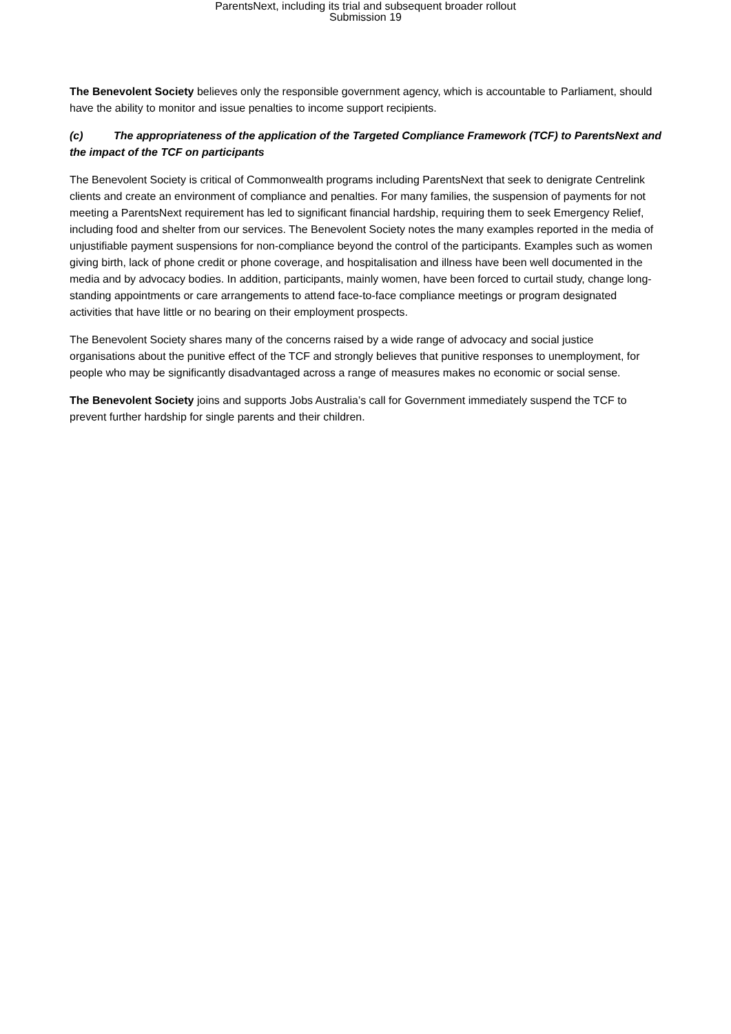ParentsNext, including its trial and subsequent broader rollout
Submission 19
The Benevolent Society believes only the responsible government agency, which is accountable to Parliament, should have the ability to monitor and issue penalties to income support recipients.
(c) The appropriateness of the application of the Targeted Compliance Framework (TCF) to ParentsNext and the impact of the TCF on participants
The Benevolent Society is critical of Commonwealth programs including ParentsNext that seek to denigrate Centrelink clients and create an environment of compliance and penalties. For many families, the suspension of payments for not meeting a ParentsNext requirement has led to significant financial hardship, requiring them to seek Emergency Relief, including food and shelter from our services. The Benevolent Society notes the many examples reported in the media of unjustifiable payment suspensions for non-compliance beyond the control of the participants. Examples such as women giving birth, lack of phone credit or phone coverage, and hospitalisation and illness have been well documented in the media and by advocacy bodies. In addition, participants, mainly women, have been forced to curtail study, change long-standing appointments or care arrangements to attend face-to-face compliance meetings or program designated activities that have little or no bearing on their employment prospects.
The Benevolent Society shares many of the concerns raised by a wide range of advocacy and social justice organisations about the punitive effect of the TCF and strongly believes that punitive responses to unemployment, for people who may be significantly disadvantaged across a range of measures makes no economic or social sense.
The Benevolent Society joins and supports Jobs Australia’s call for Government immediately suspend the TCF to prevent further hardship for single parents and their children.